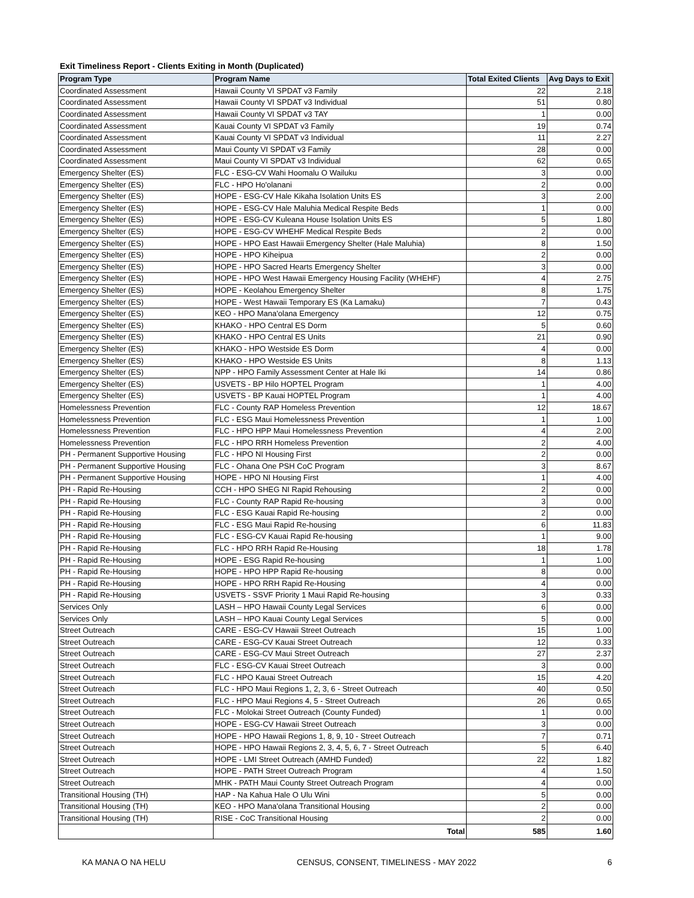Exit Timeliness Report - Clients Exiting in Month (Duplicated)
| Program Type | Program Name | Total Exited Clients | Avg Days to Exit |
| --- | --- | --- | --- |
| Coordinated Assessment | Hawaii County VI SPDAT v3 Family | 22 | 2.18 |
| Coordinated Assessment | Hawaii County VI SPDAT v3 Individual | 51 | 0.80 |
| Coordinated Assessment | Hawaii County VI SPDAT v3 TAY | 1 | 0.00 |
| Coordinated Assessment | Kauai County VI SPDAT v3 Family | 19 | 0.74 |
| Coordinated Assessment | Kauai County VI SPDAT v3 Individual | 11 | 2.27 |
| Coordinated Assessment | Maui County VI SPDAT v3 Family | 28 | 0.00 |
| Coordinated Assessment | Maui County VI SPDAT v3 Individual | 62 | 0.65 |
| Emergency Shelter (ES) | FLC - ESG-CV Wahi Hoomalu O Wailuku | 3 | 0.00 |
| Emergency Shelter (ES) | FLC - HPO Ho'olanani | 2 | 0.00 |
| Emergency Shelter (ES) | HOPE - ESG-CV Hale Kikaha Isolation Units ES | 3 | 2.00 |
| Emergency Shelter (ES) | HOPE - ESG-CV Hale Maluhia Medical Respite Beds | 1 | 0.00 |
| Emergency Shelter (ES) | HOPE - ESG-CV Kuleana House Isolation Units ES | 5 | 1.80 |
| Emergency Shelter (ES) | HOPE - ESG-CV WHEHF Medical Respite Beds | 2 | 0.00 |
| Emergency Shelter (ES) | HOPE - HPO East Hawaii Emergency Shelter (Hale Maluhia) | 8 | 1.50 |
| Emergency Shelter (ES) | HOPE - HPO Kiheipua | 2 | 0.00 |
| Emergency Shelter (ES) | HOPE - HPO Sacred Hearts Emergency Shelter | 3 | 0.00 |
| Emergency Shelter (ES) | HOPE - HPO West Hawaii Emergency Housing Facility (WHEHF) | 4 | 2.75 |
| Emergency Shelter (ES) | HOPE - Keolahou Emergency Shelter | 8 | 1.75 |
| Emergency Shelter (ES) | HOPE - West Hawaii Temporary ES (Ka Lamaku) | 7 | 0.43 |
| Emergency Shelter (ES) | KEO - HPO Mana'olana Emergency | 12 | 0.75 |
| Emergency Shelter (ES) | KHAKO - HPO Central ES Dorm | 5 | 0.60 |
| Emergency Shelter (ES) | KHAKO - HPO Central ES Units | 21 | 0.90 |
| Emergency Shelter (ES) | KHAKO - HPO Westside ES Dorm | 4 | 0.00 |
| Emergency Shelter (ES) | KHAKO - HPO Westside ES Units | 8 | 1.13 |
| Emergency Shelter (ES) | NPP - HPO Family Assessment Center at Hale Iki | 14 | 0.86 |
| Emergency Shelter (ES) | USVETS - BP Hilo HOPTEL Program | 1 | 4.00 |
| Emergency Shelter (ES) | USVETS - BP Kauai HOPTEL Program | 1 | 4.00 |
| Homelessness Prevention | FLC - County RAP Homeless Prevention | 12 | 18.67 |
| Homelessness Prevention | FLC - ESG Maui Homelessness Prevention | 1 | 1.00 |
| Homelessness Prevention | FLC - HPO HPP Maui Homelessness Prevention | 4 | 2.00 |
| Homelessness Prevention | FLC - HPO RRH Homeless Prevention | 2 | 4.00 |
| PH - Permanent Supportive Housing | FLC - HPO NI Housing First | 2 | 0.00 |
| PH - Permanent Supportive Housing | FLC - Ohana One PSH CoC Program | 3 | 8.67 |
| PH - Permanent Supportive Housing | HOPE - HPO NI Housing First | 1 | 4.00 |
| PH - Rapid Re-Housing | CCH - HPO SHEG NI Rapid Rehousing | 2 | 0.00 |
| PH - Rapid Re-Housing | FLC - County RAP Rapid Re-housing | 3 | 0.00 |
| PH - Rapid Re-Housing | FLC - ESG Kauai Rapid Re-housing | 2 | 0.00 |
| PH - Rapid Re-Housing | FLC - ESG Maui Rapid Re-housing | 6 | 11.83 |
| PH - Rapid Re-Housing | FLC - ESG-CV Kauai Rapid Re-housing | 1 | 9.00 |
| PH - Rapid Re-Housing | FLC - HPO RRH Rapid Re-Housing | 18 | 1.78 |
| PH - Rapid Re-Housing | HOPE - ESG Rapid Re-housing | 1 | 1.00 |
| PH - Rapid Re-Housing | HOPE - HPO HPP Rapid Re-housing | 8 | 0.00 |
| PH - Rapid Re-Housing | HOPE - HPO RRH Rapid Re-Housing | 4 | 0.00 |
| PH - Rapid Re-Housing | USVETS - SSVF Priority 1 Maui Rapid Re-housing | 3 | 0.33 |
| Services Only | LASH – HPO Hawaii County Legal Services | 6 | 0.00 |
| Services Only | LASH – HPO Kauai County Legal Services | 5 | 0.00 |
| Street Outreach | CARE - ESG-CV Hawaii Street Outreach | 15 | 1.00 |
| Street Outreach | CARE - ESG-CV Kauai Street Outreach | 12 | 0.33 |
| Street Outreach | CARE - ESG-CV Maui Street Outreach | 27 | 2.37 |
| Street Outreach | FLC - ESG-CV Kauai Street Outreach | 3 | 0.00 |
| Street Outreach | FLC - HPO Kauai Street Outreach | 15 | 4.20 |
| Street Outreach | FLC - HPO Maui Regions 1, 2, 3, 6 - Street Outreach | 40 | 0.50 |
| Street Outreach | FLC - HPO Maui Regions 4, 5 - Street Outreach | 26 | 0.65 |
| Street Outreach | FLC - Molokai Street Outreach (County Funded) | 1 | 0.00 |
| Street Outreach | HOPE - ESG-CV Hawaii Street Outreach | 3 | 0.00 |
| Street Outreach | HOPE - HPO Hawaii Regions 1, 8, 9, 10 - Street Outreach | 7 | 0.71 |
| Street Outreach | HOPE - HPO Hawaii Regions 2, 3, 4, 5, 6, 7 - Street Outreach | 5 | 6.40 |
| Street Outreach | HOPE - LMI Street Outreach (AMHD Funded) | 22 | 1.82 |
| Street Outreach | HOPE - PATH Street Outreach Program | 4 | 1.50 |
| Street Outreach | MHK - PATH Maui County Street Outreach Program | 4 | 0.00 |
| Transitional Housing (TH) | HAP - Na Kahua Hale O Ulu Wini | 5 | 0.00 |
| Transitional Housing (TH) | KEO - HPO Mana'olana Transitional Housing | 2 | 0.00 |
| Transitional Housing (TH) | RISE - CoC Transitional Housing | 2 | 0.00 |
| | Total | 585 | 1.60 |
KA MANA O NA HELU CENSUS, CONSENT, TIMELINESS - MAY 2022 6